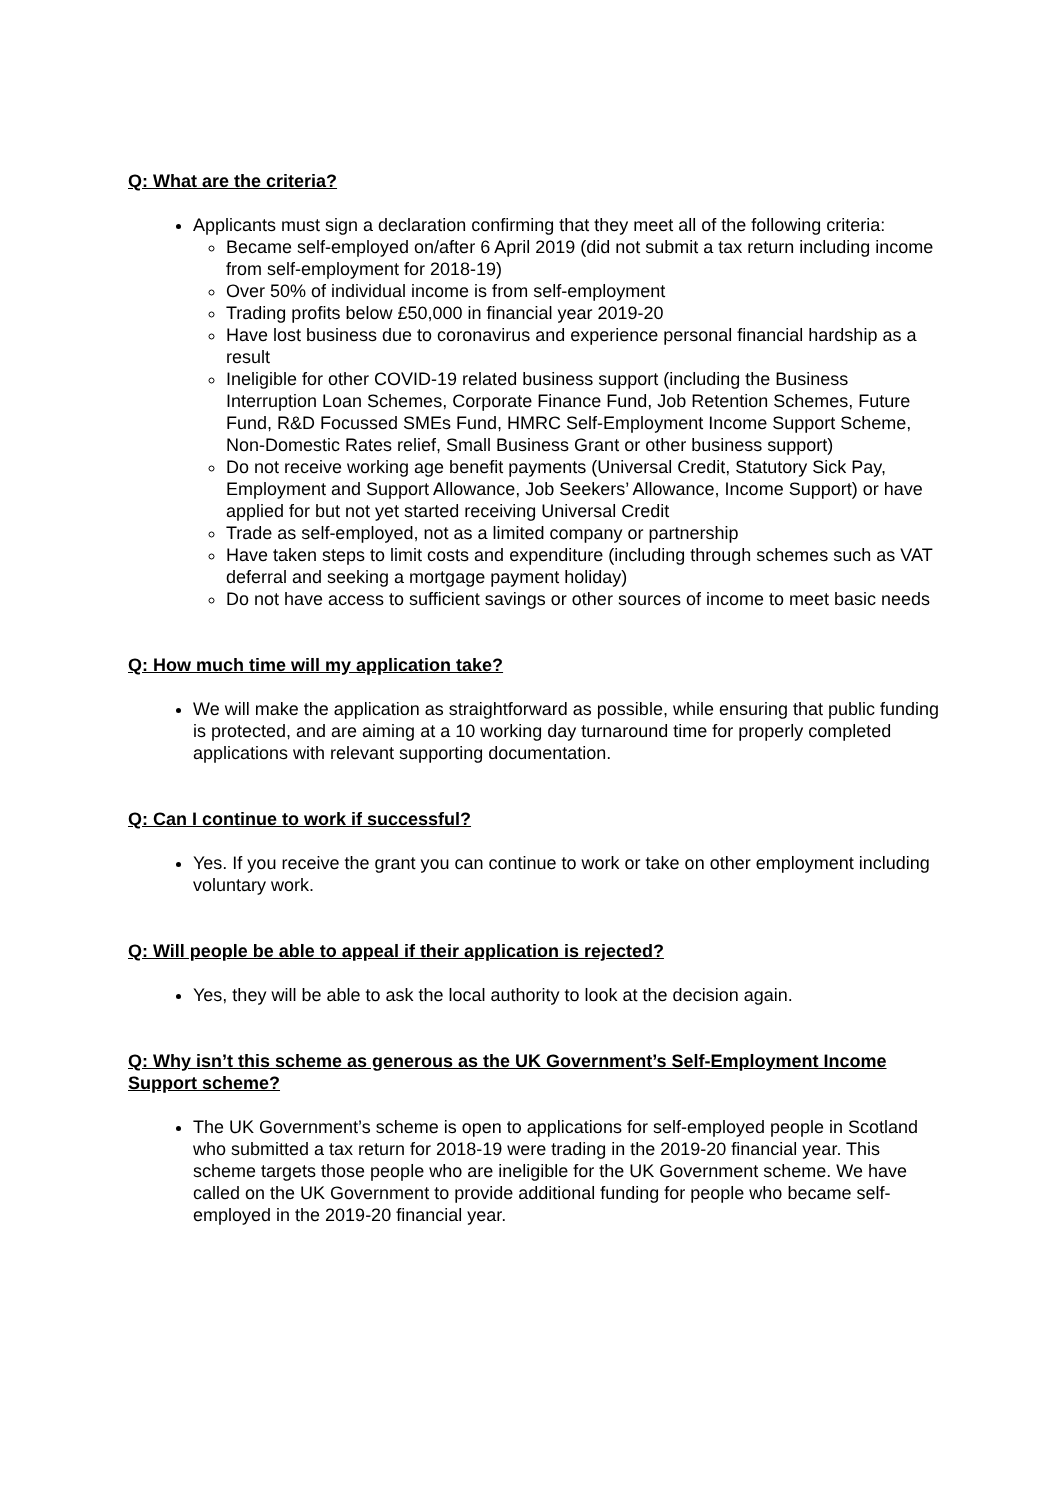Q: What are the criteria?
Applicants must sign a declaration confirming that they meet all of the following criteria:
Became self-employed on/after 6 April 2019 (did not submit a tax return including income from self-employment for 2018-19)
Over 50% of individual income is from self-employment
Trading profits below £50,000 in financial year 2019-20
Have lost business due to coronavirus and experience personal financial hardship as a result
Ineligible for other COVID-19 related business support (including the Business Interruption Loan Schemes, Corporate Finance Fund, Job Retention Schemes, Future Fund, R&D Focussed SMEs Fund, HMRC Self-Employment Income Support Scheme, Non-Domestic Rates relief, Small Business Grant or other business support)
Do not receive working age benefit payments (Universal Credit, Statutory Sick Pay, Employment and Support Allowance, Job Seekers’ Allowance, Income Support) or have applied for but not yet started receiving Universal Credit
Trade as self-employed, not as a limited company or partnership
Have taken steps to limit costs and expenditure (including through schemes such as VAT deferral and seeking a mortgage payment holiday)
Do not have access to sufficient savings or other sources of income to meet basic needs
Q: How much time will my application take?
We will make the application as straightforward as possible, while ensuring that public funding is protected, and are aiming at a 10 working day turnaround time for properly completed applications with relevant supporting documentation.
Q: Can I continue to work if successful?
Yes. If you receive the grant you can continue to work or take on other employment including voluntary work.
Q: Will people be able to appeal if their application is rejected?
Yes, they will be able to ask the local authority to look at the decision again.
Q: Why isn’t this scheme as generous as the UK Government’s Self-Employment Income Support scheme?
The UK Government’s scheme is open to applications for self-employed people in Scotland who submitted a tax return for 2018-19 were trading in the 2019-20 financial year. This scheme targets those people who are ineligible for the UK Government scheme. We have called on the UK Government to provide additional funding for people who became self-employed in the 2019-20 financial year.